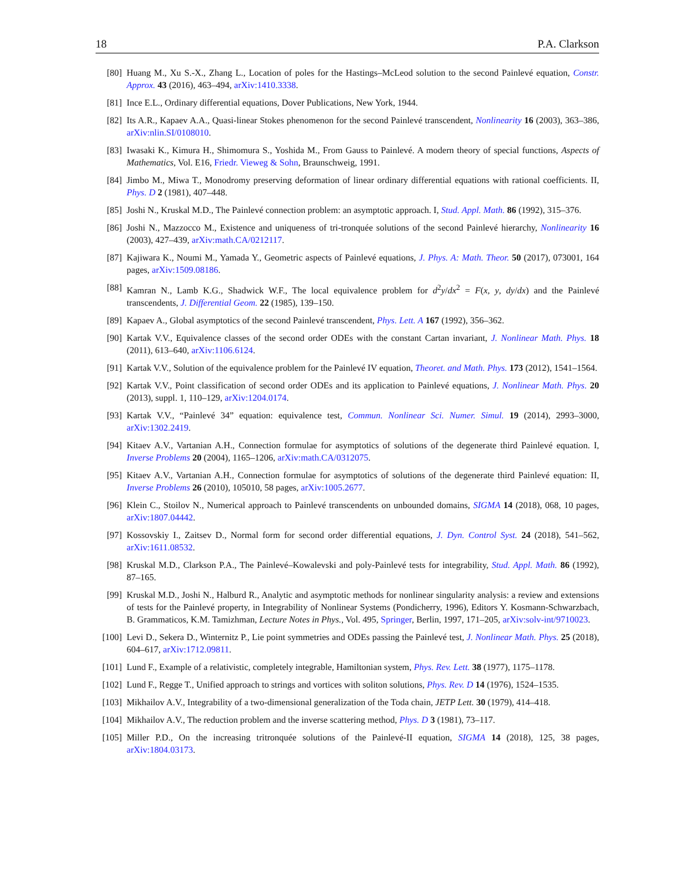18 P.A. Clarkson
[80] Huang M., Xu S.-X., Zhang L., Location of poles for the Hastings–McLeod solution to the second Painlevé equation, Constr. Approx. 43 (2016), 463–494, arXiv:1410.3338.
[81] Ince E.L., Ordinary differential equations, Dover Publications, New York, 1944.
[82] Its A.R., Kapaev A.A., Quasi-linear Stokes phenomenon for the second Painlevé transcendent, Nonlinearity 16 (2003), 363–386, arXiv:nlin.SI/0108010.
[83] Iwasaki K., Kimura H., Shimomura S., Yoshida M., From Gauss to Painlevé. A modern theory of special functions, Aspects of Mathematics, Vol. E16, Friedr. Vieweg & Sohn, Braunschweig, 1991.
[84] Jimbo M., Miwa T., Monodromy preserving deformation of linear ordinary differential equations with rational coefficients. II, Phys. D 2 (1981), 407–448.
[85] Joshi N., Kruskal M.D., The Painlevé connection problem: an asymptotic approach. I, Stud. Appl. Math. 86 (1992), 315–376.
[86] Joshi N., Mazzocco M., Existence and uniqueness of tri-tronquée solutions of the second Painlevé hierarchy, Nonlinearity 16 (2003), 427–439, arXiv:math.CA/0212117.
[87] Kajiwara K., Noumi M., Yamada Y., Geometric aspects of Painlevé equations, J. Phys. A: Math. Theor. 50 (2017), 073001, 164 pages, arXiv:1509.08186.
[88] Kamran N., Lamb K.G., Shadwick W.F., The local equivalence problem for d<sup>2</sup>y/dx<sup>2</sup> = F(x, y, dy/dx) and the Painlevé transcendents, J. Differential Geom. 22 (1985), 139–150.
[89] Kapaev A., Global asymptotics of the second Painlevé transcendent, Phys. Lett. A 167 (1992), 356–362.
[90] Kartak V.V., Equivalence classes of the second order ODEs with the constant Cartan invariant, J. Nonlinear Math. Phys. 18 (2011), 613–640, arXiv:1106.6124.
[91] Kartak V.V., Solution of the equivalence problem for the Painlevé IV equation, Theoret. and Math. Phys. 173 (2012), 1541–1564.
[92] Kartak V.V., Point classification of second order ODEs and its application to Painlevé equations, J. Nonlinear Math. Phys. 20 (2013), suppl. 1, 110–129, arXiv:1204.0174.
[93] Kartak V.V., “Painlevé 34” equation: equivalence test, Commun. Nonlinear Sci. Numer. Simul. 19 (2014), 2993–3000, arXiv:1302.2419.
[94] Kitaev A.V., Vartanian A.H., Connection formulae for asymptotics of solutions of the degenerate third Painlevé equation. I, Inverse Problems 20 (2004), 1165–1206, arXiv:math.CA/0312075.
[95] Kitaev A.V., Vartanian A.H., Connection formulae for asymptotics of solutions of the degenerate third Painlevé equation: II, Inverse Problems 26 (2010), 105010, 58 pages, arXiv:1005.2677.
[96] Klein C., Stoilov N., Numerical approach to Painlevé transcendents on unbounded domains, SIGMA 14 (2018), 068, 10 pages, arXiv:1807.04442.
[97] Kossovskiy I., Zaitsev D., Normal form for second order differential equations, J. Dyn. Control Syst. 24 (2018), 541–562, arXiv:1611.08532.
[98] Kruskal M.D., Clarkson P.A., The Painlevé–Kowalevski and poly-Painlevé tests for integrability, Stud. Appl. Math. 86 (1992), 87–165.
[99] Kruskal M.D., Joshi N., Halburd R., Analytic and asymptotic methods for nonlinear singularity analysis: a review and extensions of tests for the Painlevé property, in Integrability of Nonlinear Systems (Pondicherry, 1996), Editors Y. Kosmann-Schwarzbach, B. Grammaticos, K.M. Tamizhman, Lecture Notes in Phys., Vol. 495, Springer, Berlin, 1997, 171–205, arXiv:solv-int/9710023.
[100] Levi D., Sekera D., Winternitz P., Lie point symmetries and ODEs passing the Painlevé test, J. Nonlinear Math. Phys. 25 (2018), 604–617, arXiv:1712.09811.
[101] Lund F., Example of a relativistic, completely integrable, Hamiltonian system, Phys. Rev. Lett. 38 (1977), 1175–1178.
[102] Lund F., Regge T., Unified approach to strings and vortices with soliton solutions, Phys. Rev. D 14 (1976), 1524–1535.
[103] Mikhailov A.V., Integrability of a two-dimensional generalization of the Toda chain, JETP Lett. 30 (1979), 414–418.
[104] Mikhailov A.V., The reduction problem and the inverse scattering method, Phys. D 3 (1981), 73–117.
[105] Miller P.D., On the increasing tritronquée solutions of the Painlevé-II equation, SIGMA 14 (2018), 125, 38 pages, arXiv:1804.03173.